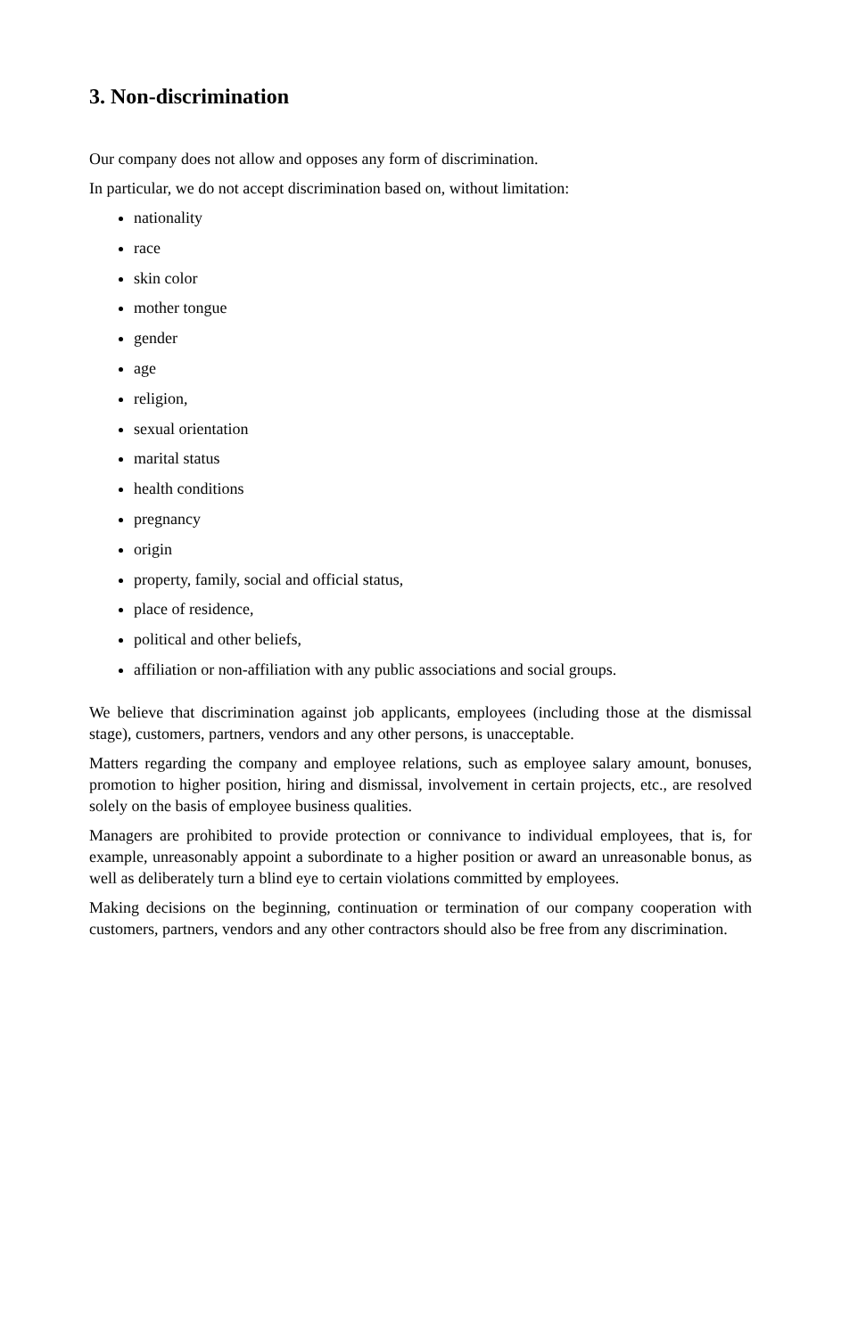3. Non-discrimination
Our company does not allow and opposes any form of discrimination.
In particular, we do not accept discrimination based on, without limitation:
nationality
race
skin color
mother tongue
gender
age
religion,
sexual orientation
marital status
health conditions
pregnancy
origin
property, family, social and official status,
place of residence,
political and other beliefs,
affiliation or non-affiliation with any public associations and social groups.
We believe that discrimination against job applicants, employees (including those at the dismissal stage), customers, partners, vendors and any other persons, is unacceptable.
Matters regarding the company and employee relations, such as employee salary amount, bonuses, promotion to higher position, hiring and dismissal, involvement in certain projects, etc., are resolved solely on the basis of employee business qualities.
Managers are prohibited to provide protection or connivance to individual employees, that is, for example, unreasonably appoint a subordinate to a higher position or award an unreasonable bonus, as well as deliberately turn a blind eye to certain violations committed by employees.
Making decisions on the beginning, continuation or termination of our company cooperation with customers, partners, vendors and any other contractors should also be free from any discrimination.